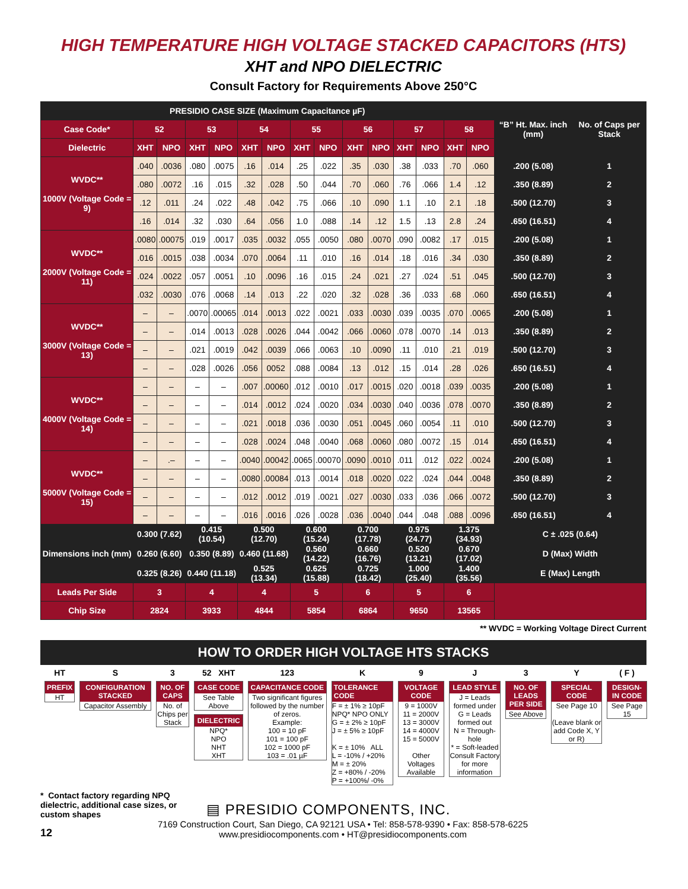HIGH TEMPERATURE HIGH VOLTAGE STACKED CAPACITORS (HTS)
XHT and NPO DIELECTRIC
Consult Factory for Requirements Above 250°C
| PRESIDIO CASE SIZE (Maximum Capacitance µF) | | | | | | | | | | | | | | | “B” Ht. Max. inch (mm) | No. of Caps per Stack |
| --- | --- | --- | --- | --- | --- | --- | --- | --- | --- | --- | --- | --- | --- | --- | --- | --- |
| Case Code* | 52 | | 53 | | 54 | | 55 | | 56 | | 57 | | 58 | | | |
| Dielectric | XHT | NPO | XHT | NPO | XHT | NPO | XHT | NPO | XHT | NPO | XHT | NPO | XHT | NPO | | |
| WVDC** 1000V (Voltage Code = 9) | .040 | .0036 | .080 | .0075 | .16 | .014 | .25 | .022 | .35 | .030 | .38 | .033 | .70 | .060 | .200 (5.08) | 1 |
| | .080 | .0072 | .16 | .015 | .32 | .028 | .50 | .044 | .70 | .060 | .76 | .066 | 1.4 | .12 | .350 (8.89) | 2 |
| | .12 | .011 | .24 | .022 | .48 | .042 | .75 | .066 | .10 | .090 | 1.1 | .10 | 2.1 | .18 | .500 (12.70) | 3 |
| | .16 | .014 | .32 | .030 | .64 | .056 | 1.0 | .088 | .14 | .12 | 1.5 | .13 | 2.8 | .24 | .650 (16.51) | 4 |
| WVDC** 2000V (Voltage Code = 11) | .0080 | .00075 | .019 | .0017 | .035 | .0032 | .055 | .0050 | .080 | .0070 | .090 | .0082 | .17 | .015 | .200 (5.08) | 1 |
| | .016 | .0015 | .038 | .0034 | .070 | .0064 | .11 | .010 | .16 | .014 | .18 | .016 | .34 | .030 | .350 (8.89) | 2 |
| | .024 | .0022 | .057 | .0051 | .10 | .0096 | .16 | .015 | .24 | .021 | .27 | .024 | .51 | .045 | .500 (12.70) | 3 |
| | .032 | .0030 | .076 | .0068 | .14 | .013 | .22 | .020 | .32 | .028 | .36 | .033 | .68 | .060 | .650 (16.51) | 4 |
| WVDC** 3000V (Voltage Code = 13) | – | – | .0070 | .00065 | .014 | .0013 | .022 | .0021 | .033 | .0030 | .039 | .0035 | .070 | .0065 | .200 (5.08) | 1 |
| | – | – | .014 | .0013 | .028 | .0026 | .044 | .0042 | .066 | .0060 | .078 | .0070 | .14 | .013 | .350 (8.89) | 2 |
| | – | – | .021 | .0019 | .042 | .0039 | .066 | .0063 | .10 | .0090 | .11 | .010 | .21 | .019 | .500 (12.70) | 3 |
| | – | – | .028 | .0026 | .056 | 0052 | .088 | .0084 | .13 | .012 | .15 | .014 | .28 | .026 | .650 (16.51) | 4 |
| WVDC** 4000V (Voltage Code = 14) | – | – | – | – | .007 | .00060 | .012 | .0010 | .017 | .0015 | .020 | .0018 | .039 | .0035 | .200 (5.08) | 1 |
| | – | – | – | – | .014 | .0012 | .024 | .0020 | .034 | .0030 | .040 | .0036 | .078 | .0070 | .350 (8.89) | 2 |
| | – | – | – | – | .021 | .0018 | .036 | .0030 | .051 | .0045 | .060 | .0054 | .11 | .010 | .500 (12.70) | 3 |
| | – | – | – | – | .028 | .0024 | .048 | .0040 | .068 | .0060 | .080 | .0072 | .15 | .014 | .650 (16.51) | 4 |
| WVDC** 5000V (Voltage Code = 15) | – | .– | – | – | .0040 | .00042 | .0065 | .00070 | .0090 | .0010 | .011 | .012 | .022 | .0024 | .200 (5.08) | 1 |
| | – | – | – | – | .0080 | .00084 | .013 | .0014 | .018 | .0020 | .022 | .024 | .044 | .0048 | .350 (8.89) | 2 |
| | – | – | – | – | .012 | .0012 | .019 | .0021 | .027 | .0030 | .033 | .036 | .066 | .0072 | .500 (12.70) | 3 |
| | – | – | – | – | .016 | .0016 | .026 | .0028 | .036 | .0040 | .044 | .048 | .088 | .0096 | .650 (16.51) | 4 |
| Dimensions inch (mm) | 0.300 (7.62) | | 0.415 (10.54) | | 0.500 (12.70) | | 0.600 (15.24) | | 0.700 (17.78) | | 0.975 (24.77) | | 1.375 (34.93) | | C ± .025 (0.64) | |
| | 0.260 (6.60) | | 0.350 (8.89) | | 0.460 (11.68) | | 0.560 (14.22) | | 0.660 (16.76) | | 0.520 (13.21) | | 0.670 (17.02) | | D (Max) Width | |
| | 0.325 (8.26) | | 0.440 (11.18) | | 0.525 (13.34) | | 0.625 (15.88) | | 0.725 (18.42) | | 1.000 (25.40) | | 1.400 (35.56) | | E (Max) Length | |
| Leads Per Side | 3 | | 4 | | 4 | | 5 | | 6 | | 5 | | 6 | | | |
| Chip Size | 2824 | | 3933 | | 4844 | | 5854 | | 6864 | | 9650 | | 13565 | | | |
** WVDC = Working Voltage Direct Current
HOW TO ORDER HIGH VOLTAGE HTS STACKS
| HT | S | 3 | 52 XHT | 123 | K | 9 | J | 3 | Y | ( F ) |
| PREFIX HT | CONFIGURATION STACKED Capacitor Assembly | NO. OF CAPS No. of Chips per Stack | CASE CODE See Table Above DIELECTRIC NPQ* NPO NHT XHT | CAPACITANCE CODE Two significant figures followed by the number of zeros. Example: 100 = 10 pF 101 = 100 pF 102 = 1000 pF 103 = .01 µF | TOLERANCE CODE F = ± 1% ≥ 10pF NPQ* NPO ONLY G = ± 2% ≥ 10pF J = ± 5% ≥ 10pF K = ± 10% ALL L = -10% / +20% M = ± 20% Z = +80% / -20% P = +100%/ -0% | VOLTAGE CODE 9 = 1000V 11 = 2000V 13 = 3000V 14 = 4000V 15 = 5000V Other Voltages Available | LEAD STYLE J = Leads formed under G = Leads formed out N = Through-hole * = Soft-leaded Consult Factory for more information | NO. OF LEADS PER SIDE See Above | SPECIAL CODE See Page 10 (Leave blank or add Code X, Y or R) | DESIGN-IN CODE See Page 15 |
* Contact factory regarding NPQ dielectric, additional case sizes, or custom shapes
▤ PRESIDIO COMPONENTS, INC.
12
7169 Construction Court, San Diego, CA 92121 USA • Tel: 858-578-9390 • Fax: 858-578-6225
www.presidiocomponents.com • HT@presidiocomponents.com